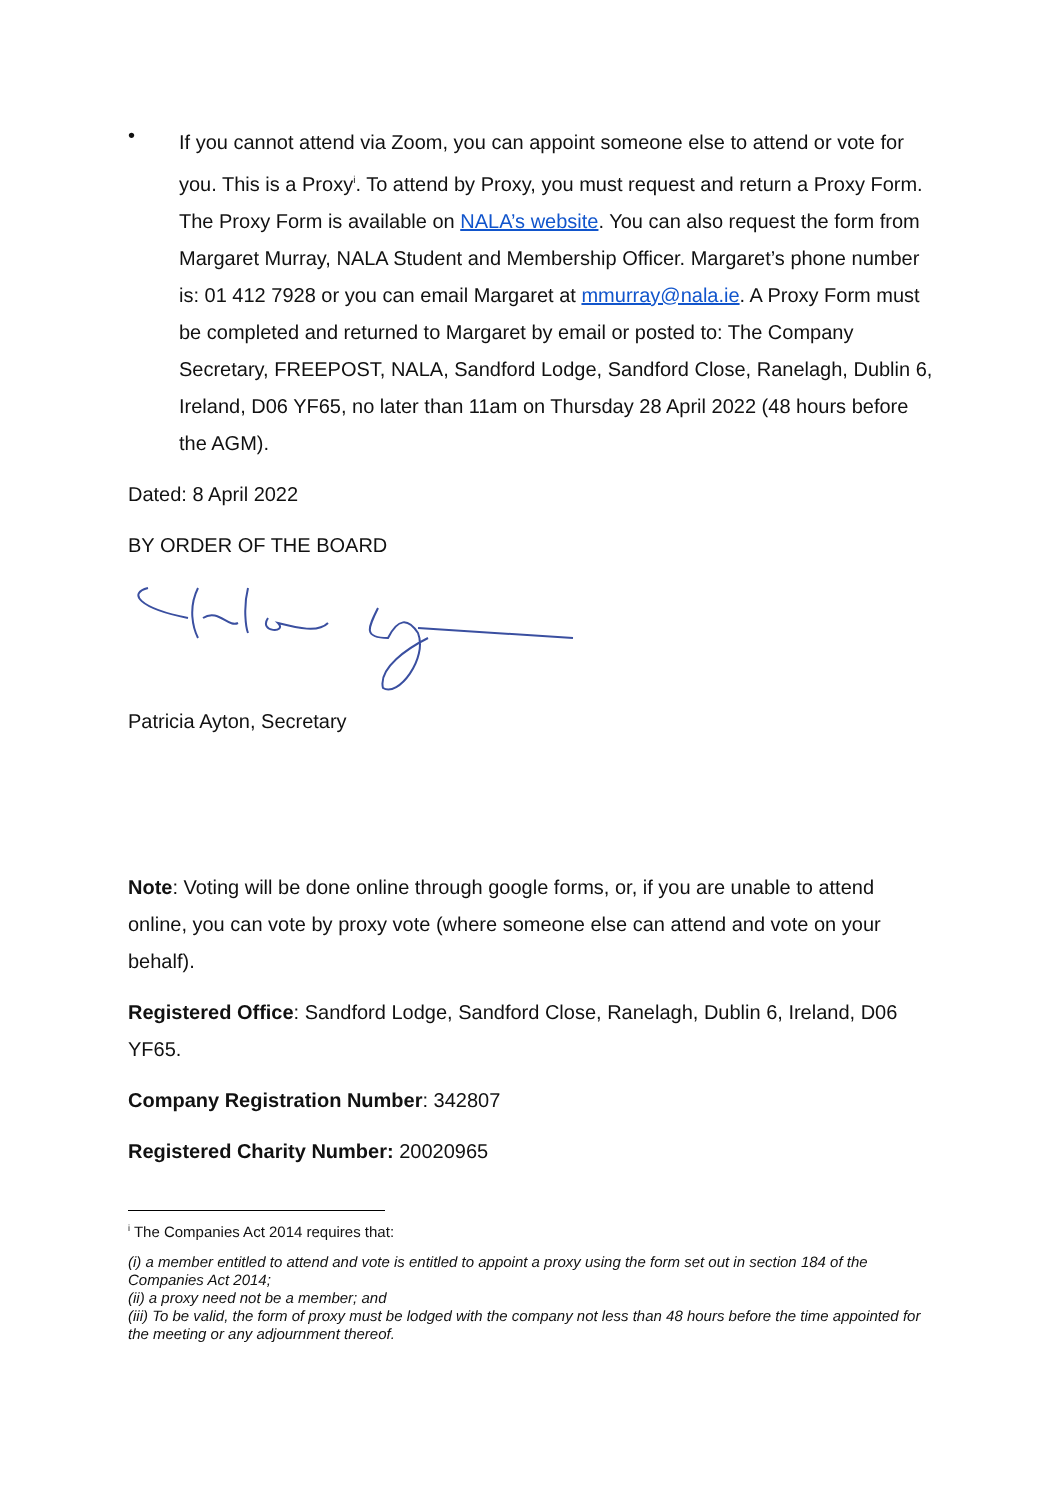•
If you cannot attend via Zoom, you can appoint someone else to attend or vote for you. This is a Proxy<sup>i</sup>. To attend by Proxy, you must request and return a Proxy Form. The Proxy Form is available on NALA’s website. You can also request the form from Margaret Murray, NALA Student and Membership Officer. Margaret’s phone number is: 01 412 7928 or you can email Margaret at mmurray@nala.ie. A Proxy Form must be completed and returned to Margaret by email or posted to: The Company Secretary, FREEPOST, NALA, Sandford Lodge, Sandford Close, Ranelagh, Dublin 6, Ireland, D06 YF65, no later than 11am on Thursday 28 April 2022 (48 hours before the AGM).
Dated: 8 April 2022
BY ORDER OF THE BOARD
Patricia Ayton, Secretary
Note: Voting will be done online through google forms, or, if you are unable to attend online, you can vote by proxy vote (where someone else can attend and vote on your behalf).
Registered Office: Sandford Lodge, Sandford Close, Ranelagh, Dublin 6, Ireland, D06 YF65.
Company Registration Number: 342807
Registered Charity Number: 20020965
<sup>i</sup> The Companies Act 2014 requires that:
(i) a member entitled to attend and vote is entitled to appoint a proxy using the form set out in section 184 of the Companies Act 2014;
(ii) a proxy need not be a member; and
(iii) To be valid, the form of proxy must be lodged with the company not less than 48 hours before the time appointed for the meeting or any adjournment thereof.